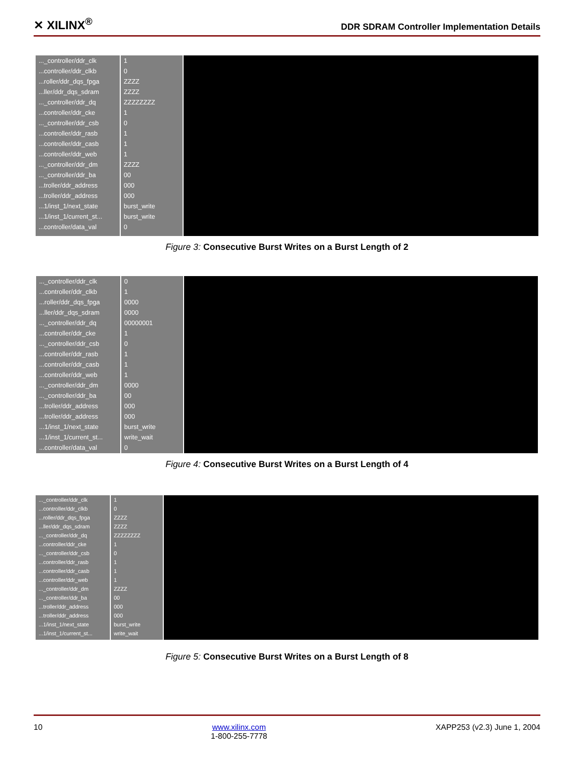✕ XILINX<sup>®</sup> DDR SDRAM Controller Implementation Details
..._controller/ddr_clk
...controller/ddr_clkb
...roller/ddr_dqs_fpga
...ller/ddr_dqs_sdram
..._controller/ddr_dq
...controller/ddr_cke
..._controller/ddr_csb
...controller/ddr_rasb
...controller/ddr_casb
...controller/ddr_web
..._controller/ddr_dm
..._controller/ddr_ba
...troller/ddr_address
...troller/ddr_address
...1/inst_1/next_state
...1/inst_1/current_st...
...controller/data_val
1
0
ZZZZ
ZZZZ
ZZZZZZZZ
1
0
1
1
1
ZZZZ
00
000
000
burst_write
burst_write
0
Figure 3: Consecutive Burst Writes on a Burst Length of 2
..._controller/ddr_clk
...controller/ddr_clkb
...roller/ddr_dqs_fpga
...ller/ddr_dqs_sdram
..._controller/ddr_dq
...controller/ddr_cke
..._controller/ddr_csb
...controller/ddr_rasb
...controller/ddr_casb
...controller/ddr_web
..._controller/ddr_dm
..._controller/ddr_ba
...troller/ddr_address
...troller/ddr_address
...1/inst_1/next_state
...1/inst_1/current_st...
...controller/data_val
0
1
0000
0000
00000001
1
0
1
1
1
0000
00
000
000
burst_write
write_wait
0
Figure 4: Consecutive Burst Writes on a Burst Length of 4
..._controller/ddr_clk
...controller/ddr_clkb
...roller/ddr_dqs_fpga
...ller/ddr_dqs_sdram
..._controller/ddr_dq
...controller/ddr_cke
..._controller/ddr_csb
...controller/ddr_rasb
...controller/ddr_casb
...controller/ddr_web
..._controller/ddr_dm
..._controller/ddr_ba
...troller/ddr_address
...troller/ddr_address
...1/inst_1/next_state
...1/inst_1/current_st...
1
0
ZZZZ
ZZZZ
ZZZZZZZZ
1
0
1
1
1
ZZZZ
00
000
000
burst_write
write_wait
Figure 5: Consecutive Burst Writes on a Burst Length of 8
10 www.xilinx.com
1-800-255-7778 XAPP253 (v2.3) June 1, 2004